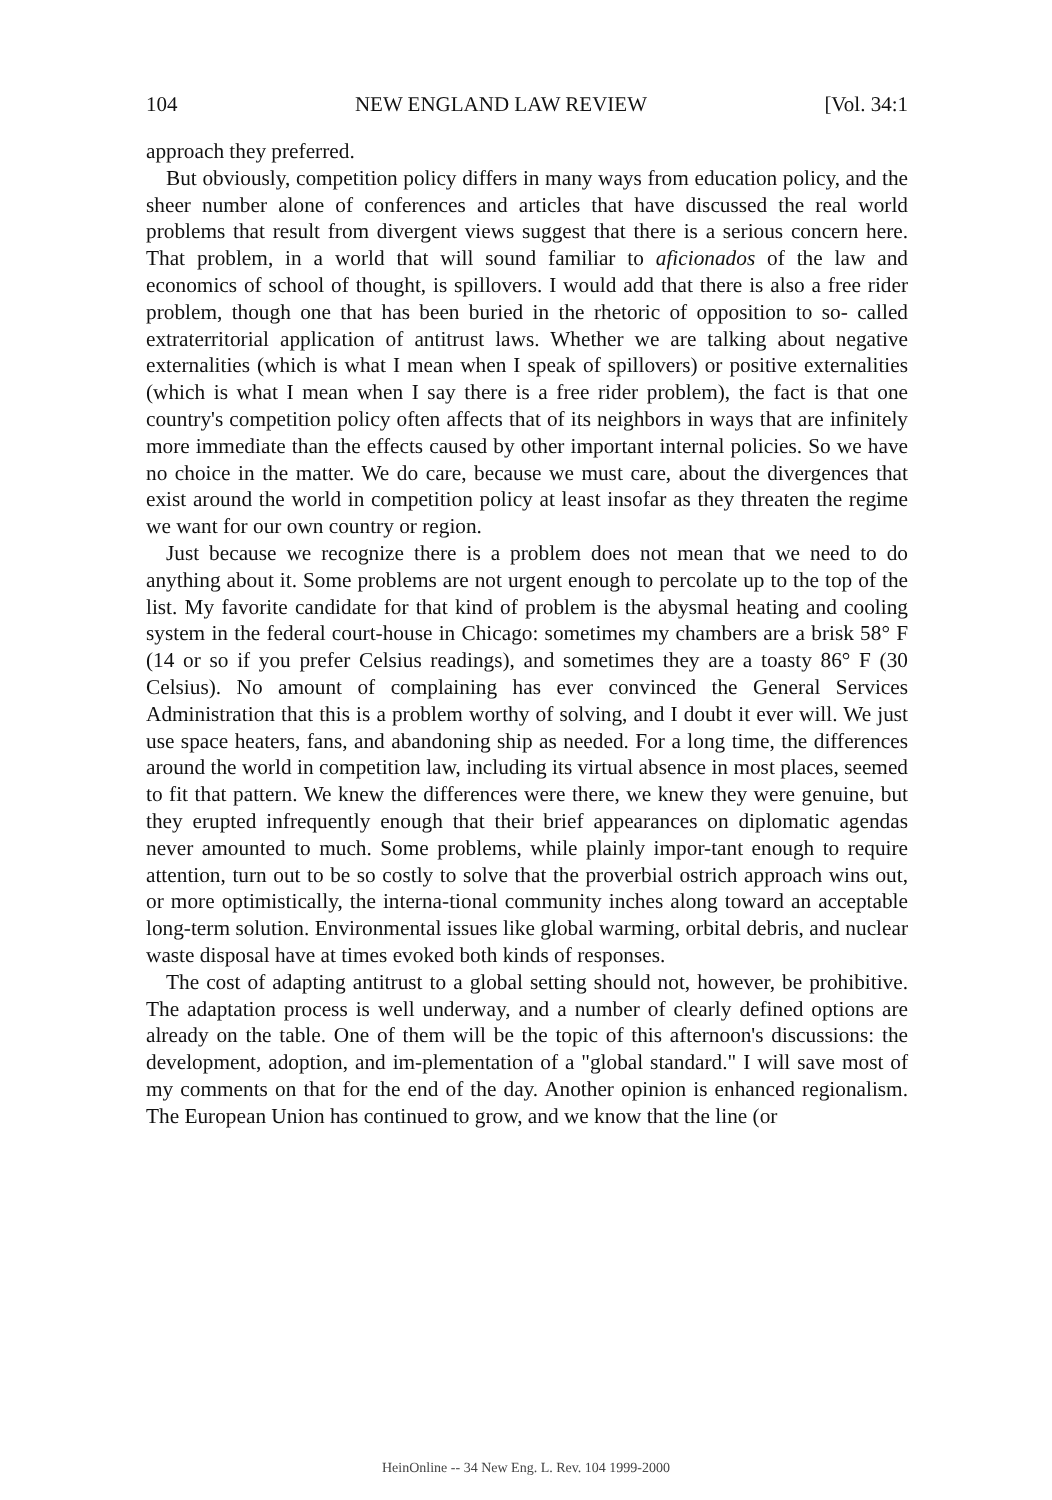104 NEW ENGLAND LAW REVIEW [Vol. 34:1
approach they preferred.
But obviously, competition policy differs in many ways from education policy, and the sheer number alone of conferences and articles that have discussed the real world problems that result from divergent views suggest that there is a serious concern here. That problem, in a world that will sound familiar to aficionados of the law and economics of school of thought, is spillovers. I would add that there is also a free rider problem, though one that has been buried in the rhetoric of opposition to so- called extraterritorial application of antitrust laws. Whether we are talking about negative externalities (which is what I mean when I speak of spillovers) or positive externalities (which is what I mean when I say there is a free rider problem), the fact is that one country's competition policy often affects that of its neighbors in ways that are infinitely more immediate than the effects caused by other important internal policies. So we have no choice in the matter. We do care, because we must care, about the divergences that exist around the world in competition policy at least insofar as they threaten the regime we want for our own country or region.
Just because we recognize there is a problem does not mean that we need to do anything about it. Some problems are not urgent enough to percolate up to the top of the list. My favorite candidate for that kind of problem is the abysmal heating and cooling system in the federal court-house in Chicago: sometimes my chambers are a brisk 58° F (14 or so if you prefer Celsius readings), and sometimes they are a toasty 86° F (30 Celsius). No amount of complaining has ever convinced the General Services Administration that this is a problem worthy of solving, and I doubt it ever will. We just use space heaters, fans, and abandoning ship as needed. For a long time, the differences around the world in competition law, including its virtual absence in most places, seemed to fit that pattern. We knew the differences were there, we knew they were genuine, but they erupted infrequently enough that their brief appearances on diplomatic agendas never amounted to much. Some problems, while plainly impor-tant enough to require attention, turn out to be so costly to solve that the proverbial ostrich approach wins out, or more optimistically, the interna-tional community inches along toward an acceptable long-term solution. Environmental issues like global warming, orbital debris, and nuclear waste disposal have at times evoked both kinds of responses.
The cost of adapting antitrust to a global setting should not, however, be prohibitive. The adaptation process is well underway, and a number of clearly defined options are already on the table. One of them will be the topic of this afternoon's discussions: the development, adoption, and im-plementation of a "global standard." I will save most of my comments on that for the end of the day. Another opinion is enhanced regionalism. The European Union has continued to grow, and we know that the line (or
HeinOnline -- 34 New Eng. L. Rev. 104 1999-2000